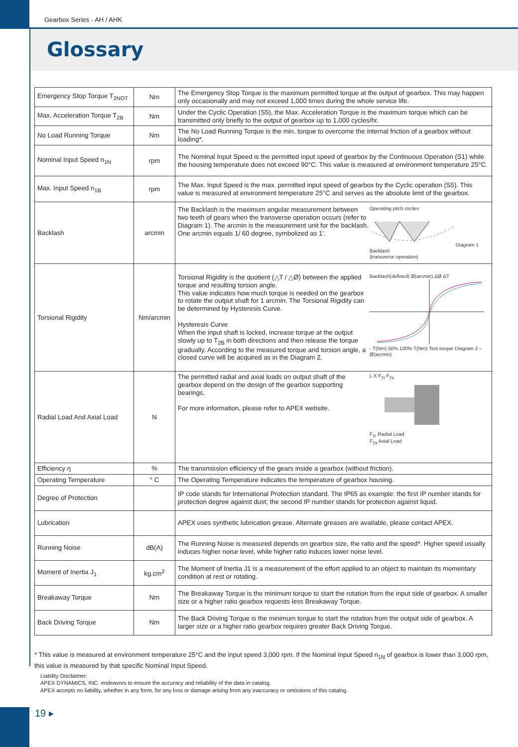Gearbox Series - AH / AHK
Glossary
| Emergency Stop Torque T<sub>2NOT</sub> | Nm | The Emergency Stop Torque is the maximum permitted torque at the output of gearbox. This may happen only occasionally and may not exceed 1,000 times during the whole service life. |
| Max. Acceleration Torque T<sub>2B</sub> | Nm | Under the Cyclic Operation (S5), the Max. Acceleration Torque is the maximum torque which can be transmitted only briefly to the output of gearbox up to 1,000 cycles/hr. |
| No Load Running Torque | Nm | The No Load Running Torque is the min. torque to overcome the internal friction of a gearbox without loading*. |
| Nominal Input Speed n<sub>1N</sub> | rpm | The Nominal Input Speed is the permitted input speed of gearbox by the Continuous Operation (S1) while the housing temperature does not exceed 90°C. This value is measured at environment temperature 25°C. |
| Max. Input Speed n<sub>1B</sub> | rpm | The Max. Input Speed is the max. permitted input speed of gearbox by the Cyclic operation (S5). This value is measured at environment temperature 25°C and serves as the absolute limit of the gearbox. |
| Backlash | arcmin | Operating pitch circles Diagram 1 Backlash (transverse operation) The Backlash is the maximum angular measurement between two teeth of gears when the transverse operation occurs (refer to Diagram 1). The arcmin is the measurement unit for the backlash. One arcmin equals 1/ 60 degree, symbolized as 1'. |
| Torsional Rigidity | Nm/arcmin | Backlash(defined) Ø(arcmin) ΔØ ΔT - T(Nm) 50% 100% T(Nm) Test torque Diagram 2 – Ø(arcmin) Torsional Rigidity is the quotient (△T / △Ø) between the applied torque and resulting torsion angle. This value indicates how much torque is needed on the gearbox to rotate the output shaft for 1 arcmin. The Torsional Rigidity can be determined by Hysteresis Curve. Hysteresis Curve When the input shaft is locked, increase torque at the output slowly up to T<sub>2B</sub> in both directions and then release the torque gradually. According to the measured torque and torsion angle, a closed curve will be acquired as in the Diagram 2. |
| Radial Load And Axial Load | N | L X F<sub>2r</sub> F<sub>2a</sub> F<sub>2r</sub> Radial Load F<sub>2a</sub> Axial Load The permitted radial and axial loads on output shaft of the gearbox depend on the design of the gearbox supporting bearings. For more information, please refer to APEX website. |
| Efficiency η | % | The transmission efficiency of the gears inside a gearbox (without friction). |
| Operating Temperature | ° C | The Operating Temperature indicates the temperature of gearbox housing. |
| Degree of Protection | | IP code stands for International Protection standard. The IP65 as example: the first IP number stands for protection degree against dust; the second IP number stands for protection against liquid. |
| Lubrication | | APEX uses synthetic lubrication grease. Alternate greases are available, please contact APEX. |
| Running Noise | dB(A) | The Running Noise is measured depends on gearbox size, the ratio and the speed*. Higher speed usually induces higher noise level, while higher ratio induces lower noise level. |
| Moment of Inertia J<sub>1</sub> | kg.cm<sup>2</sup> | The Moment of Inertia J1 is a measurement of the effort applied to an object to maintain its momentary condition at rest or rotating. |
| Breakaway Torque | Nm | The Breakaway Torque is the minimum torque to start the rotation from the input side of gearbox. A smaller size or a higher ratio gearbox requests less Breakaway Torque. |
| Back Driving Torque | Nm | The Back Driving Torque is the minimum torque to start the rotation from the output side of gearbox. A larger size or a higher ratio gearbox requires greater Back Driving Torque. |
* This value is measured at environment temperature 25°C and the input speed 3,000 rpm. If the Nominal Input Speed n<sub>1N</sub> of gearbox is lower than 3,000 rpm, this value is measured by that specific Nominal Input Speed.
Liability Disclaimer:
APEX DYNAMICS, INC. endeavors to ensure the accuracy and reliability of the data in catalog.
APEX accepts no liability, whether in any form, for any loss or damage arising from any inaccuracy or omissions of this catalog.
19 ▸